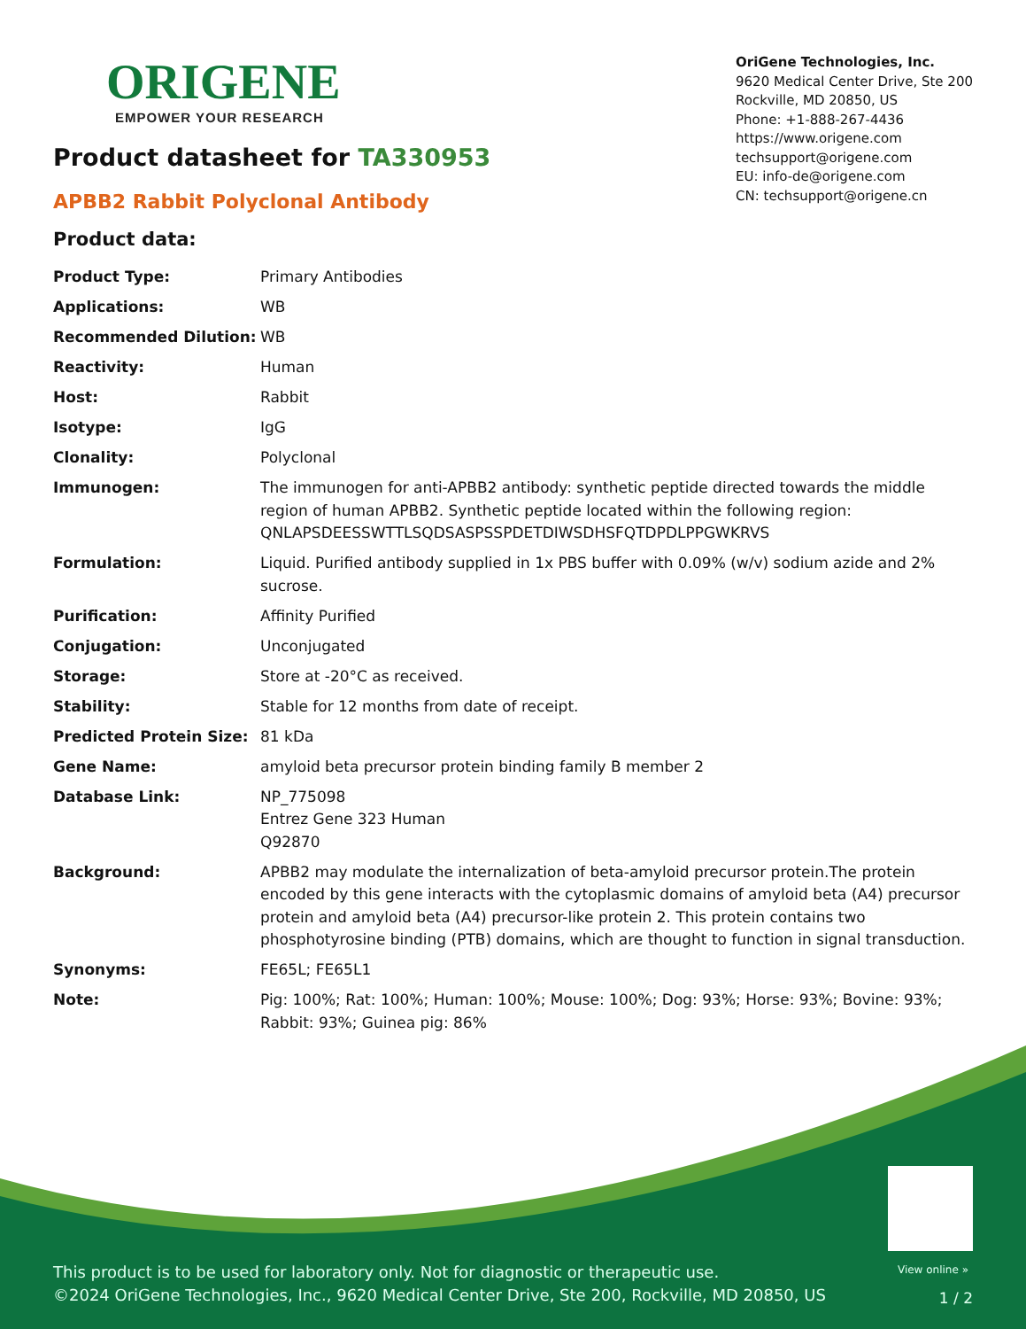ORIGENE
EMPOWER YOUR RESEARCH
OriGene Technologies, Inc.
9620 Medical Center Drive, Ste 200
Rockville, MD 20850, US
Phone: +1-888-267-4436
https://www.origene.com
techsupport@origene.com
EU: info-de@origene.com
CN: techsupport@origene.cn
Product datasheet for TA330953
APBB2 Rabbit Polyclonal Antibody
Product data:
| Product Type: | Primary Antibodies |
| Applications: | WB |
| Recommended Dilution: | WB |
| Reactivity: | Human |
| Host: | Rabbit |
| Isotype: | IgG |
| Clonality: | Polyclonal |
| Immunogen: | The immunogen for anti-APBB2 antibody: synthetic peptide directed towards the middle region of human APBB2. Synthetic peptide located within the following region: QNLAPSDEESSWTTLSQDSASPSSPDETDIWSDHSFQTDPDLPPGWKRVS |
| Formulation: | Liquid. Purified antibody supplied in 1x PBS buffer with 0.09% (w/v) sodium azide and 2% sucrose. |
| Purification: | Affinity Purified |
| Conjugation: | Unconjugated |
| Storage: | Store at -20°C as received. |
| Stability: | Stable for 12 months from date of receipt. |
| Predicted Protein Size: | 81 kDa |
| Gene Name: | amyloid beta precursor protein binding family B member 2 |
| Database Link: | NP_775098 Entrez Gene 323 Human Q92870 |
| Background: | APBB2 may modulate the internalization of beta-amyloid precursor protein.The protein encoded by this gene interacts with the cytoplasmic domains of amyloid beta (A4) precursor protein and amyloid beta (A4) precursor-like protein 2. This protein contains two phosphotyrosine binding (PTB) domains, which are thought to function in signal transduction. |
| Synonyms: | FE65L; FE65L1 |
| Note: | Pig: 100%; Rat: 100%; Human: 100%; Mouse: 100%; Dog: 93%; Horse: 93%; Bovine: 93%; Rabbit: 93%; Guinea pig: 86% |
View online »
This product is to be used for laboratory only. Not for diagnostic or therapeutic use.
©2024 OriGene Technologies, Inc., 9620 Medical Center Drive, Ste 200, Rockville, MD 20850, US
1 / 2